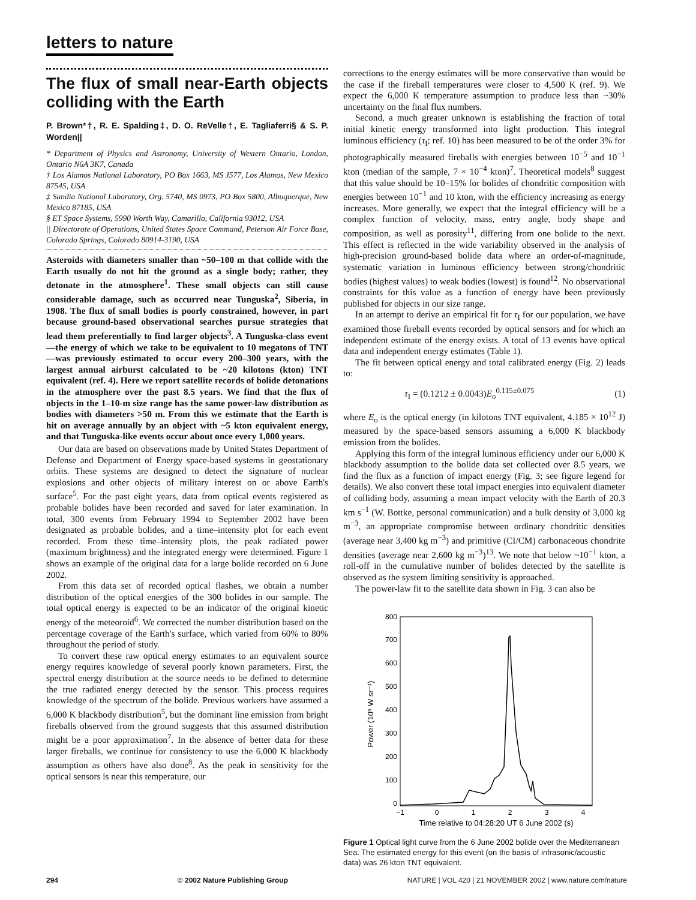letters to nature
The flux of small near-Earth objects colliding with the Earth
P. Brown*†, R. E. Spalding‡, D. O. ReVelle†, E. Tagliaferri§ & S. P. Worden||
* Department of Physics and Astronomy, University of Western Ontario, London, Ontario N6A 3K7, Canada
† Los Alamos National Laboratory, PO Box 1663, MS J577, Los Alamos, New Mexico 87545, USA
‡ Sandia National Laboratory, Org. 5740, MS 0973, PO Box 5800, Albuquerque, New Mexico 87185, USA
§ ET Space Systems, 5990 Worth Way, Camarillo, California 93012, USA
|| Directorate of Operations, United States Space Command, Peterson Air Force Base, Colorado Springs, Colorado 80914-3190, USA
Asteroids with diameters smaller than ~50–100 m that collide with the Earth usually do not hit the ground as a single body; rather, they detonate in the atmosphere<sup>1</sup>. These small objects can still cause considerable damage, such as occurred near Tunguska<sup>2</sup>, Siberia, in 1908. The flux of small bodies is poorly constrained, however, in part because ground-based observational searches pursue strategies that lead them preferentially to find larger objects<sup>3</sup>. A Tunguska-class event—the energy of which we take to be equivalent to 10 megatons of TNT—was previously estimated to occur every 200–300 years, with the largest annual airburst calculated to be ~20 kilotons (kton) TNT equivalent (ref. 4). Here we report satellite records of bolide detonations in the atmosphere over the past 8.5 years. We find that the flux of objects in the 1–10-m size range has the same power-law distribution as bodies with diameters >50 m. From this we estimate that the Earth is hit on average annually by an object with ~5 kton equivalent energy, and that Tunguska-like events occur about once every 1,000 years.
Our data are based on observations made by United States Department of Defense and Department of Energy space-based systems in geostationary orbits. These systems are designed to detect the signature of nuclear explosions and other objects of military interest on or above Earth's surface<sup>5</sup>. For the past eight years, data from optical events registered as probable bolides have been recorded and saved for later examination. In total, 300 events from February 1994 to September 2002 have been designated as probable bolides, and a time–intensity plot for each event recorded. From these time–intensity plots, the peak radiated power (maximum brightness) and the integrated energy were determined. Figure 1 shows an example of the original data for a large bolide recorded on 6 June 2002.
From this data set of recorded optical flashes, we obtain a number distribution of the optical energies of the 300 bolides in our sample. The total optical energy is expected to be an indicator of the original kinetic energy of the meteoroid<sup>6</sup>. We corrected the number distribution based on the percentage coverage of the Earth's surface, which varied from 60% to 80% throughout the period of study.
To convert these raw optical energy estimates to an equivalent source energy requires knowledge of several poorly known parameters. First, the spectral energy distribution at the source needs to be defined to determine the true radiated energy detected by the sensor. This process requires knowledge of the spectrum of the bolide. Previous workers have assumed a 6,000 K blackbody distribution<sup>5</sup>, but the dominant line emission from bright fireballs observed from the ground suggests that this assumed distribution might be a poor approximation<sup>7</sup>. In the absence of better data for these larger fireballs, we continue for consistency to use the 6,000 K blackbody assumption as others have also done<sup>8</sup>. As the peak in sensitivity for the optical sensors is near this temperature, our
corrections to the energy estimates will be more conservative than would be the case if the fireball temperatures were closer to 4,500 K (ref. 9). We expect the 6,000 K temperature assumption to produce less than ~30% uncertainty on the final flux numbers.
Second, a much greater unknown is establishing the fraction of total initial kinetic energy transformed into light production. This integral luminous efficiency (τ<sub>I</sub>; ref. 10) has been measured to be of the order 3% for photographically measured fireballs with energies between 10<sup>−5</sup> and 10<sup>−1</sup> kton (median of the sample, 7 × 10<sup>−4</sup> kton)<sup>7</sup>. Theoretical models<sup>8</sup> suggest that this value should be 10–15% for bolides of chondritic composition with energies between 10<sup>−1</sup> and 10 kton, with the efficiency increasing as energy increases. More generally, we expect that the integral efficiency will be a complex function of velocity, mass, entry angle, body shape and composition, as well as porosity<sup>11</sup>, differing from one bolide to the next. This effect is reflected in the wide variability observed in the analysis of high-precision ground-based bolide data where an order-of-magnitude, systematic variation in luminous efficiency between strong/chondritic bodies (highest values) to weak bodies (lowest) is found<sup>12</sup>. No observational constraints for this value as a function of energy have been previously published for objects in our size range.
In an attempt to derive an empirical fit for τ<sub>I</sub> for our population, we have examined those fireball events recorded by optical sensors and for which an independent estimate of the energy exists. A total of 13 events have optical data and independent energy estimates (Table 1).
The fit between optical energy and total calibrated energy (Fig. 2) leads to:
τ<sub>I</sub> = (0.1212 ± 0.0043)E<sub>o</sub><sup>0.115±0.075</sup> (1)
where E<sub>o</sub> is the optical energy (in kilotons TNT equivalent, 4.185 × 10<sup>12</sup> J) measured by the space-based sensors assuming a 6,000 K blackbody emission from the bolides.
Applying this form of the integral luminous efficiency under our 6,000 K blackbody assumption to the bolide data set collected over 8.5 years, we find the flux as a function of impact energy (Fig. 3; see figure legend for details). We also convert these total impact energies into equivalent diameter of colliding body, assuming a mean impact velocity with the Earth of 20.3 km s<sup>−1</sup> (W. Bottke, personal communication) and a bulk density of 3,000 kg m<sup>−3</sup>, an appropriate compromise between ordinary chondritic densities (average near 3,400 kg m<sup>−3</sup>) and primitive (CI/CM) carbonaceous chondrite densities (average near 2,600 kg m<sup>−3</sup>)<sup>13</sup>. We note that below ~10<sup>−1</sup> kton, a roll-off in the cumulative number of bolides detected by the satellite is observed as the system limiting sensitivity is approached.
The power-law fit to the satellite data shown in Fig. 3 can also be
800
700
600
500
400
300
200
100
0
−1
0
1
2
3
4
Time relative to 04:28:20 UT 6 June 2002 (s)
Power (10⁹ W sr⁻¹)
Figure 1 Optical light curve from the 6 June 2002 bolide over the Mediterranean Sea. The estimated energy for this event (on the basis of infrasonic/acoustic data) was 26 kton TNT equivalent.
294 © 2002 Nature Publishing Group NATURE | VOL 420 | 21 NOVEMBER 2002 | www.nature.com/nature